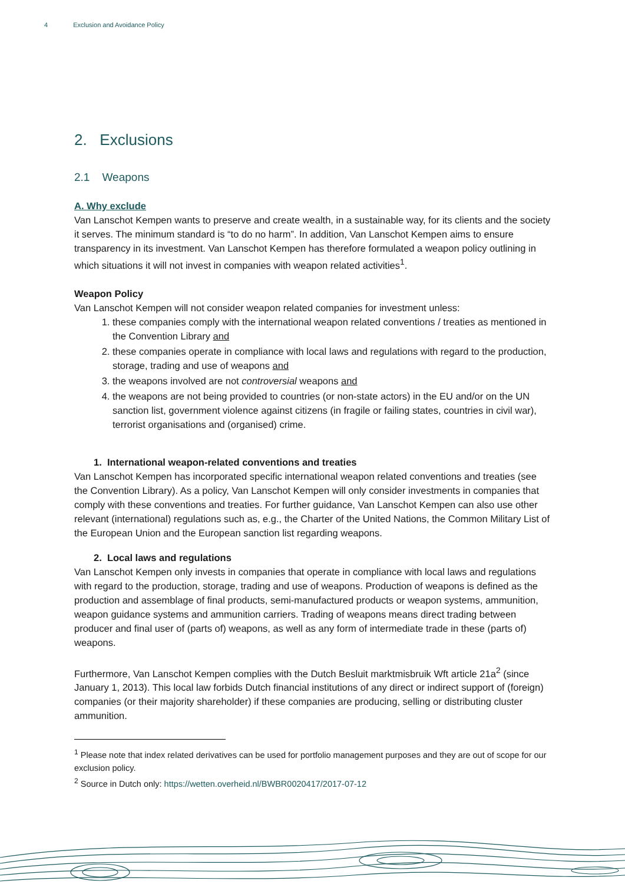4 Exclusion and Avoidance Policy
2. Exclusions
2.1 Weapons
A. Why exclude
Van Lanschot Kempen wants to preserve and create wealth, in a sustainable way, for its clients and the society it serves. The minimum standard is “to do no harm”. In addition, Van Lanschot Kempen aims to ensure transparency in its investment. Van Lanschot Kempen has therefore formulated a weapon policy outlining in which situations it will not invest in companies with weapon related activities<sup>1</sup>.
Weapon Policy
Van Lanschot Kempen will not consider weapon related companies for investment unless:
1. these companies comply with the international weapon related conventions / treaties as mentioned in the Convention Library and
2. these companies operate in compliance with local laws and regulations with regard to the production, storage, trading and use of weapons and
3. the weapons involved are not controversial weapons and
4. the weapons are not being provided to countries (or non-state actors) in the EU and/or on the UN sanction list, government violence against citizens (in fragile or failing states, countries in civil war), terrorist organisations and (organised) crime.
1. International weapon-related conventions and treaties
Van Lanschot Kempen has incorporated specific international weapon related conventions and treaties (see the Convention Library). As a policy, Van Lanschot Kempen will only consider investments in companies that comply with these conventions and treaties. For further guidance, Van Lanschot Kempen can also use other relevant (international) regulations such as, e.g., the Charter of the United Nations, the Common Military List of the European Union and the European sanction list regarding weapons.
2. Local laws and regulations
Van Lanschot Kempen only invests in companies that operate in compliance with local laws and regulations with regard to the production, storage, trading and use of weapons. Production of weapons is defined as the production and assemblage of final products, semi-manufactured products or weapon systems, ammunition, weapon guidance systems and ammunition carriers. Trading of weapons means direct trading between producer and final user of (parts of) weapons, as well as any form of intermediate trade in these (parts of) weapons.
Furthermore, Van Lanschot Kempen complies with the Dutch Besluit marktmisbruik Wft article 21a<sup>2</sup> (since January 1, 2013). This local law forbids Dutch financial institutions of any direct or indirect support of (foreign) companies (or their majority shareholder) if these companies are producing, selling or distributing cluster ammunition.
<sup>1</sup> Please note that index related derivatives can be used for portfolio management purposes and they are out of scope for our exclusion policy.
<sup>2</sup> Source in Dutch only: https://wetten.overheid.nl/BWBR0020417/2017-07-12